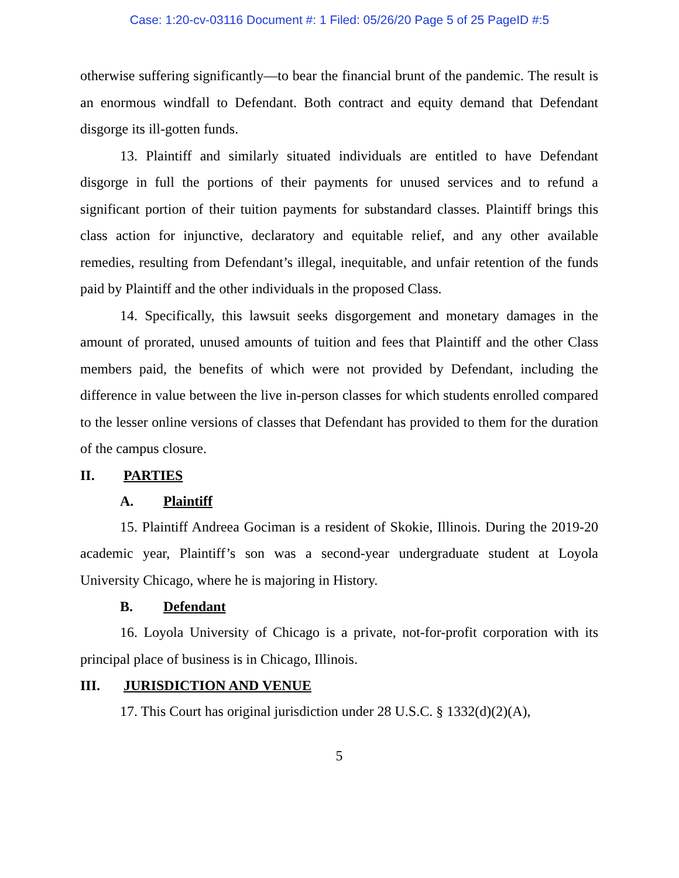Case: 1:20-cv-03116 Document #: 1 Filed: 05/26/20 Page 5 of 25 PageID #:5
otherwise suffering significantly—to bear the financial brunt of the pandemic. The result is an enormous windfall to Defendant. Both contract and equity demand that Defendant disgorge its ill-gotten funds.
13. Plaintiff and similarly situated individuals are entitled to have Defendant disgorge in full the portions of their payments for unused services and to refund a significant portion of their tuition payments for substandard classes. Plaintiff brings this class action for injunctive, declaratory and equitable relief, and any other available remedies, resulting from Defendant’s illegal, inequitable, and unfair retention of the funds paid by Plaintiff and the other individuals in the proposed Class.
14. Specifically, this lawsuit seeks disgorgement and monetary damages in the amount of prorated, unused amounts of tuition and fees that Plaintiff and the other Class members paid, the benefits of which were not provided by Defendant, including the difference in value between the live in-person classes for which students enrolled compared to the lesser online versions of classes that Defendant has provided to them for the duration of the campus closure.
II. PARTIES
A. Plaintiff
15. Plaintiff Andreea Gociman is a resident of Skokie, Illinois. During the 2019-20 academic year, Plaintiff’s son was a second-year undergraduate student at Loyola University Chicago, where he is majoring in History.
B. Defendant
16. Loyola University of Chicago is a private, not-for-profit corporation with its principal place of business is in Chicago, Illinois.
III. JURISDICTION AND VENUE
17. This Court has original jurisdiction under 28 U.S.C. § 1332(d)(2)(A),
5